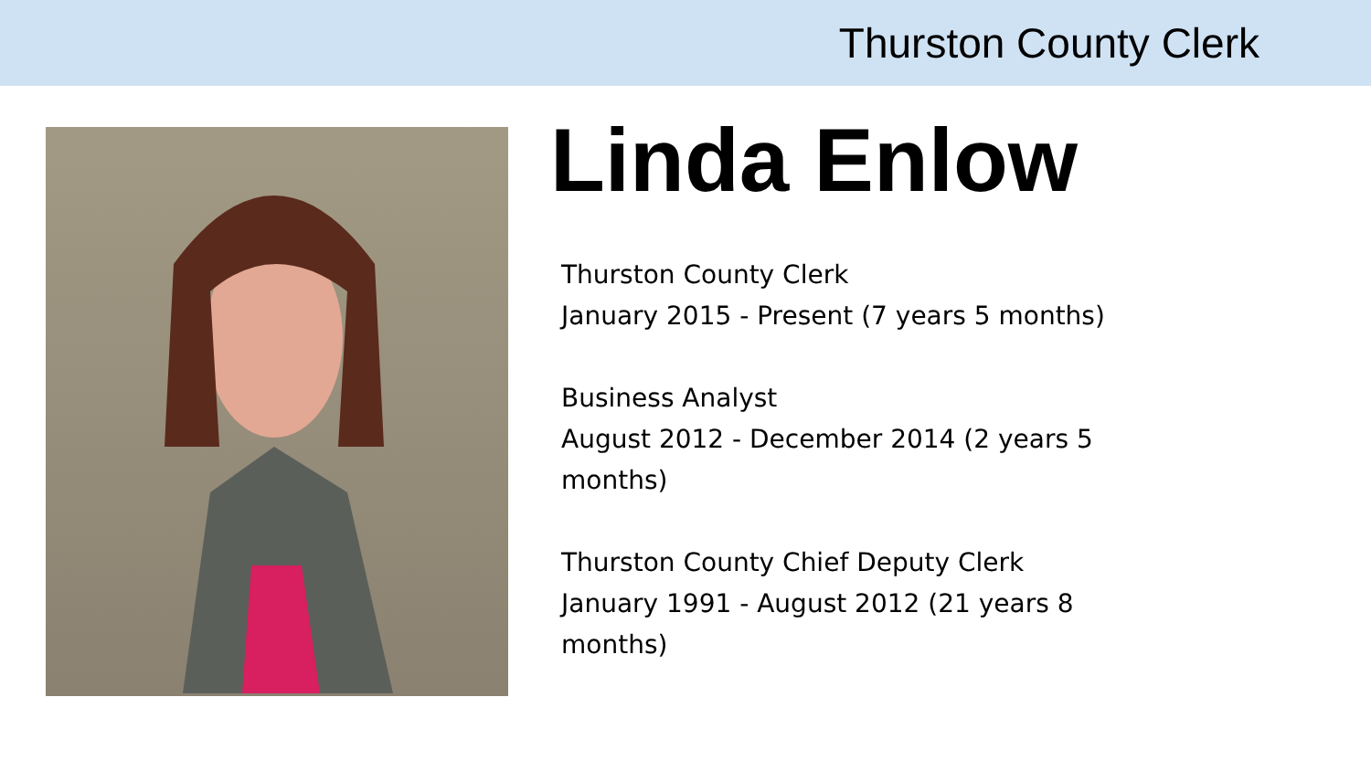Thurston County Clerk
Linda Enlow
Thurston County Clerk
January 2015 - Present (7 years 5 months)
Business Analyst
August 2012 - December 2014 (2 years 5 months)
Thurston County Chief Deputy Clerk
January 1991 - August 2012 (21 years 8 months)